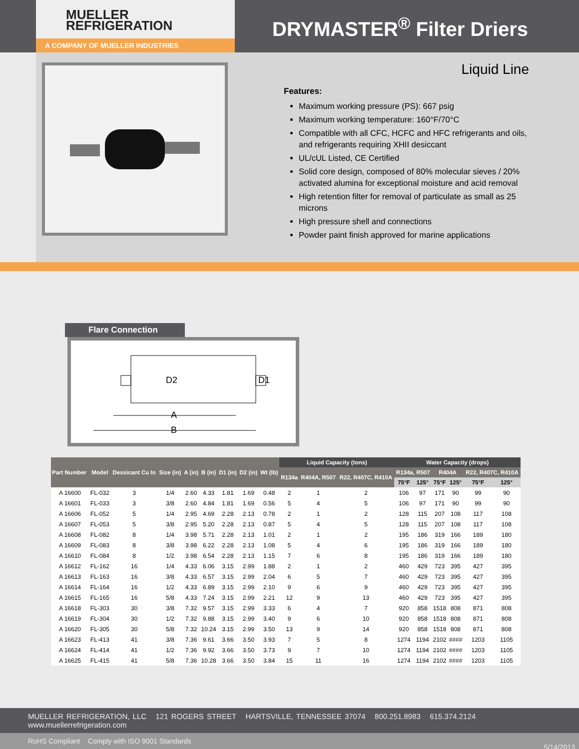MUELLER
REFRIGERATION
A COMPANY OF MUELLER INDUSTRIES
DRYMASTER<sup>®</sup> Filter Driers
Liquid Line
Features:
Maximum working pressure (PS): 667 psig
Maximum working temperature: 160°F/70°C
Compatible with all CFC, HCFC and HFC refrigerants and oils, and refrigerants requiring XHII desiccant
UL/cUL Listed, CE Certified
Solid core design, composed of 80% molecular sieves / 20% activated alumina for exceptional moisture and acid removal
High retention filter for removal of particulate as small as 25 microns
High pressure shell and connections
Powder paint finish approved for marine applications
Flare Connection
D2
D1
A
B
| Part Number | Model | Dessicant Cu In | Size (in) | A (in) | B (in) | D1 (in) | D2 (in) | Wt (lb) | Liquid Capacity (tons) | | | Water Capacity (drops) | | | | | |
| --- | --- | --- | --- | --- | --- | --- | --- | --- | --- | --- | --- | --- | --- | --- | --- | --- | --- |
| | | | | | | | | | R134a | R404A, R507 | R22, R407C, R410A | R134a, R507 | | R404A | | R22, R407C, R410A | |
| | | | | | | | | | | | | 75°F | 125° | 75°F | 125° | 75°F | 125° |
| A 16600 | FL-032 | 3 | 1/4 | 2.60 | 4.33 | 1.81 | 1.69 | 0.48 | 2 | 1 | 2 | 106 | 97 | 171 | 90 | 99 | 90 |
| A 16601 | FL-033 | 3 | 3/8 | 2.60 | 4.84 | 1.81 | 1.69 | 0.56 | 5 | 4 | 5 | 106 | 97 | 171 | 90 | 99 | 90 |
| A 16606 | FL-052 | 5 | 1/4 | 2.95 | 4.69 | 2.28 | 2.13 | 0.78 | 2 | 1 | 2 | 128 | 115 | 207 | 108 | 117 | 108 |
| A 16607 | FL-053 | 5 | 3/8 | 2.95 | 5.20 | 2.28 | 2.13 | 0.87 | 5 | 4 | 5 | 128 | 115 | 207 | 108 | 117 | 108 |
| A 16608 | FL-082 | 8 | 1/4 | 3.98 | 5.71 | 2.28 | 2.13 | 1.01 | 2 | 1 | 2 | 195 | 186 | 319 | 166 | 189 | 180 |
| A 16609 | FL-083 | 8 | 3/8 | 3.98 | 6.22 | 2.28 | 2.13 | 1.08 | 5 | 4 | 6 | 195 | 186 | 319 | 166 | 189 | 180 |
| A 16610 | FL-084 | 8 | 1/2 | 3.98 | 6.54 | 2.28 | 2.13 | 1.15 | 7 | 6 | 8 | 195 | 186 | 319 | 166 | 189 | 180 |
| A 16612 | FL-162 | 16 | 1/4 | 4.33 | 6.06 | 3.15 | 2.99 | 1.88 | 2 | 1 | 2 | 460 | 429 | 723 | 395 | 427 | 395 |
| A 16613 | FL-163 | 16 | 3/8 | 4.33 | 6.57 | 3.15 | 2.99 | 2.04 | 6 | 5 | 7 | 460 | 429 | 723 | 395 | 427 | 395 |
| A 16614 | FL-164 | 16 | 1/2 | 4.33 | 6.89 | 3.15 | 2.99 | 2.10 | 9 | 6 | 9 | 460 | 429 | 723 | 395 | 427 | 395 |
| A 16615 | FL-165 | 16 | 5/8 | 4.33 | 7.24 | 3.15 | 2.99 | 2.21 | 12 | 9 | 13 | 460 | 429 | 723 | 395 | 427 | 395 |
| A 16618 | FL-303 | 30 | 3/8 | 7.32 | 9.57 | 3.15 | 2.99 | 3.33 | 6 | 4 | 7 | 920 | 858 | 1518 | 808 | 871 | 808 |
| A 16619 | FL-304 | 30 | 1/2 | 7.32 | 9.88 | 3.15 | 2.99 | 3.40 | 9 | 6 | 10 | 920 | 858 | 1518 | 808 | 871 | 808 |
| A 16620 | FL-305 | 30 | 5/8 | 7.32 | 10.24 | 3.15 | 2.99 | 3.50 | 13 | 9 | 14 | 920 | 858 | 1518 | 808 | 871 | 808 |
| A 16623 | FL-413 | 41 | 3/8 | 7.36 | 9.61 | 3.66 | 3.50 | 3.93 | 7 | 5 | 8 | 1274 | 1194 | 2102 | #### | 1203 | 1105 |
| A 16624 | FL-414 | 41 | 1/2 | 7.36 | 9.92 | 3.66 | 3.50 | 3.73 | 9 | 7 | 10 | 1274 | 1194 | 2102 | #### | 1203 | 1105 |
| A 16625 | FL-415 | 41 | 5/8 | 7.36 | 10.28 | 3.66 | 3.50 | 3.84 | 15 | 11 | 16 | 1274 | 1194 | 2102 | #### | 1203 | 1105 |
MUELLER REFRIGERATION, LLC 121 ROGERS STREET HARTSVILLE, TENNESSEE 37074 800.251.8983 615.374.2124 www.muellerrefrigeration.com
RoHS Compliant Comply with ISO 9001 Standards 5/14/2013